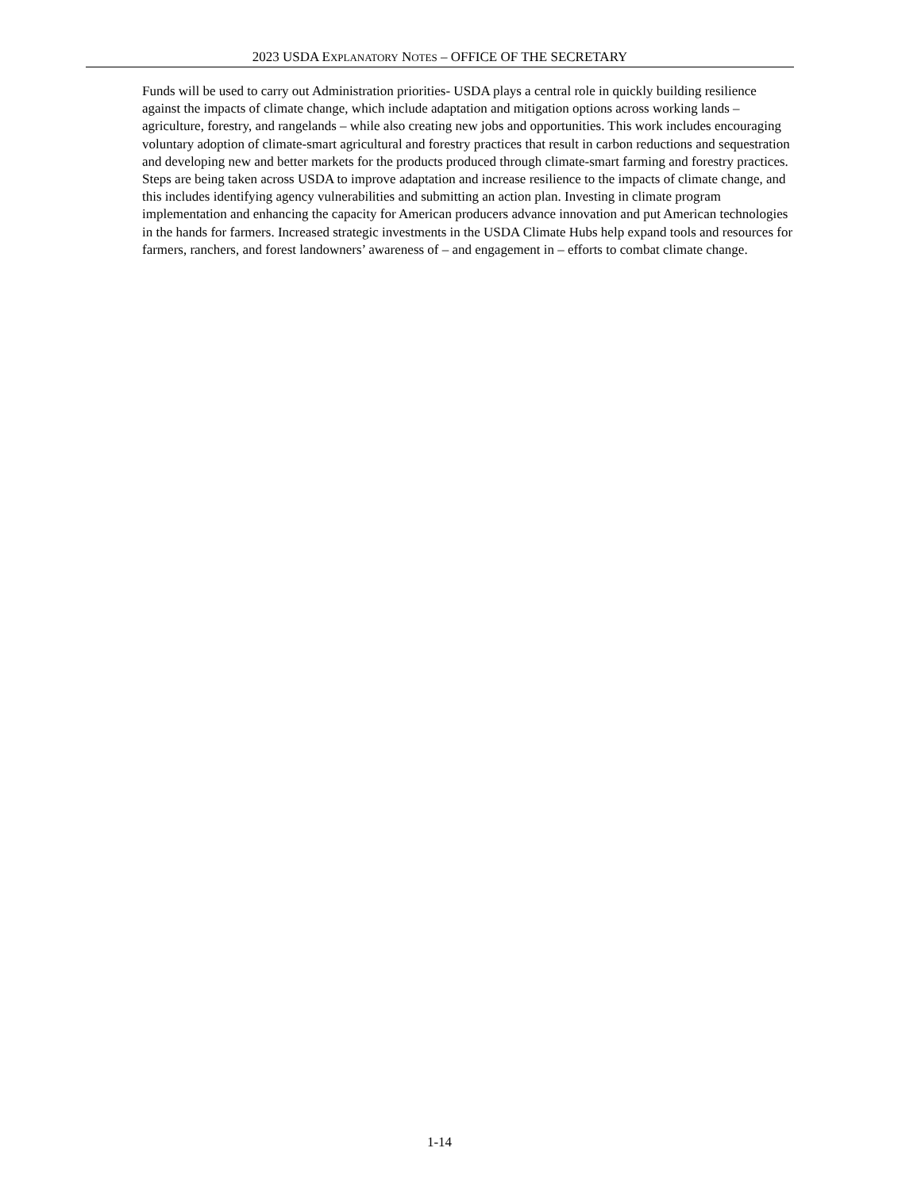2023 USDA EXPLANATORY NOTES – OFFICE OF THE SECRETARY
Funds will be used to carry out Administration priorities- USDA plays a central role in quickly building resilience against the impacts of climate change, which include adaptation and mitigation options across working lands – agriculture, forestry, and rangelands – while also creating new jobs and opportunities. This work includes encouraging voluntary adoption of climate-smart agricultural and forestry practices that result in carbon reductions and sequestration and developing new and better markets for the products produced through climate-smart farming and forestry practices. Steps are being taken across USDA to improve adaptation and increase resilience to the impacts of climate change, and this includes identifying agency vulnerabilities and submitting an action plan. Investing in climate program implementation and enhancing the capacity for American producers advance innovation and put American technologies in the hands for farmers. Increased strategic investments in the USDA Climate Hubs help expand tools and resources for farmers, ranchers, and forest landowners’ awareness of – and engagement in – efforts to combat climate change.
1-14